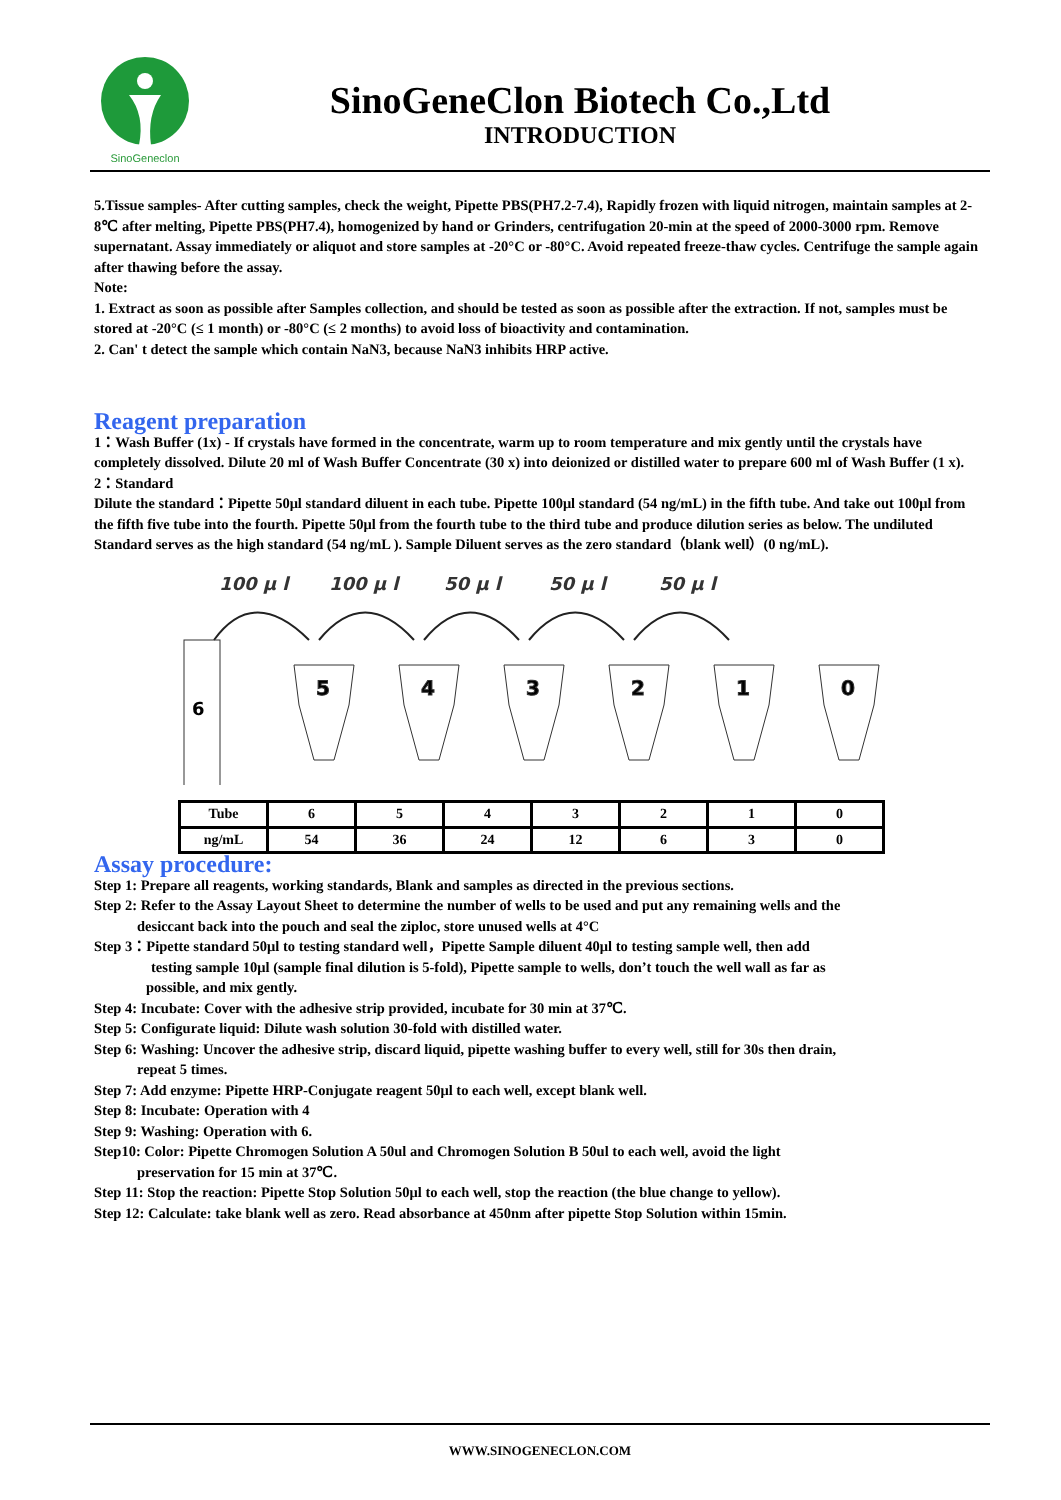SinoGeneclon
SinoGeneClon Biotech Co.,Ltd
INTRODUCTION
5.Tissue samples- After cutting samples, check the weight, Pipette PBS(PH7.2-7.4), Rapidly frozen with liquid nitrogen, maintain samples at 2-8℃ after melting, Pipette PBS(PH7.4), homogenized by hand or Grinders, centrifugation 20-min at the speed of 2000-3000 rpm. Remove supernatant. Assay immediately or aliquot and store samples at -20°C or -80°C. Avoid repeated freeze-thaw cycles. Centrifuge the sample again after thawing before the assay.
Note:
1. Extract as soon as possible after Samples collection, and should be tested as soon as possible after the extraction. If not, samples must be stored at -20°C (≤ 1 month) or -80°C (≤ 2 months) to avoid loss of bioactivity and contamination.
2. Can' t detect the sample which contain NaN3, because NaN3 inhibits HRP active.
Reagent preparation
1：Wash Buffer (1x) - If crystals have formed in the concentrate, warm up to room temperature and mix gently until the crystals have completely dissolved. Dilute 20 ml of Wash Buffer Concentrate (30 x) into deionized or distilled water to prepare 600 ml of Wash Buffer (1 x).
2：Standard
Dilute the standard：Pipette 50μl standard diluent in each tube. Pipette 100μl standard (54 ng/mL) in the fifth tube. And take out 100μl from the fifth five tube into the fourth. Pipette 50μl from the fourth tube to the third tube and produce dilution series as below. The undiluted Standard serves as the high standard (54 ng/mL ). Sample Diluent serves as the zero standard（blank well）(0 ng/mL).
100 μ l
100 μ l
50 μ l
50 μ l
50 μ l
6
5
4
3
2
1
0
| Tube | 6 | 5 | 4 | 3 | 2 | 1 | 0 |
| ng/mL | 54 | 36 | 24 | 12 | 6 | 3 | 0 |
Assay procedure:
Step 1: Prepare all reagents, working standards, Blank and samples as directed in the previous sections.
Step 2: Refer to the Assay Layout Sheet to determine the number of wells to be used and put any remaining wells and the
desiccant back into the pouch and seal the ziploc, store unused wells at 4°C
Step 3：Pipette standard 50μl to testing standard well，Pipette Sample diluent 40μl to testing sample well, then add
testing sample 10μl (sample final dilution is 5-fold), Pipette sample to wells, don’t touch the well wall as far as
possible, and mix gently.
Step 4: Incubate: Cover with the adhesive strip provided, incubate for 30 min at 37℃.
Step 5: Configurate liquid: Dilute wash solution 30-fold with distilled water.
Step 6: Washing: Uncover the adhesive strip, discard liquid, pipette washing buffer to every well, still for 30s then drain,
repeat 5 times.
Step 7: Add enzyme: Pipette HRP-Conjugate reagent 50μl to each well, except blank well.
Step 8: Incubate: Operation with 4
Step 9: Washing: Operation with 6.
Step10: Color: Pipette Chromogen Solution A 50ul and Chromogen Solution B 50ul to each well, avoid the light
preservation for 15 min at 37℃.
Step 11: Stop the reaction: Pipette Stop Solution 50μl to each well, stop the reaction (the blue change to yellow).
Step 12: Calculate: take blank well as zero. Read absorbance at 450nm after pipette Stop Solution within 15min.
WWW.SINOGENECLON.COM